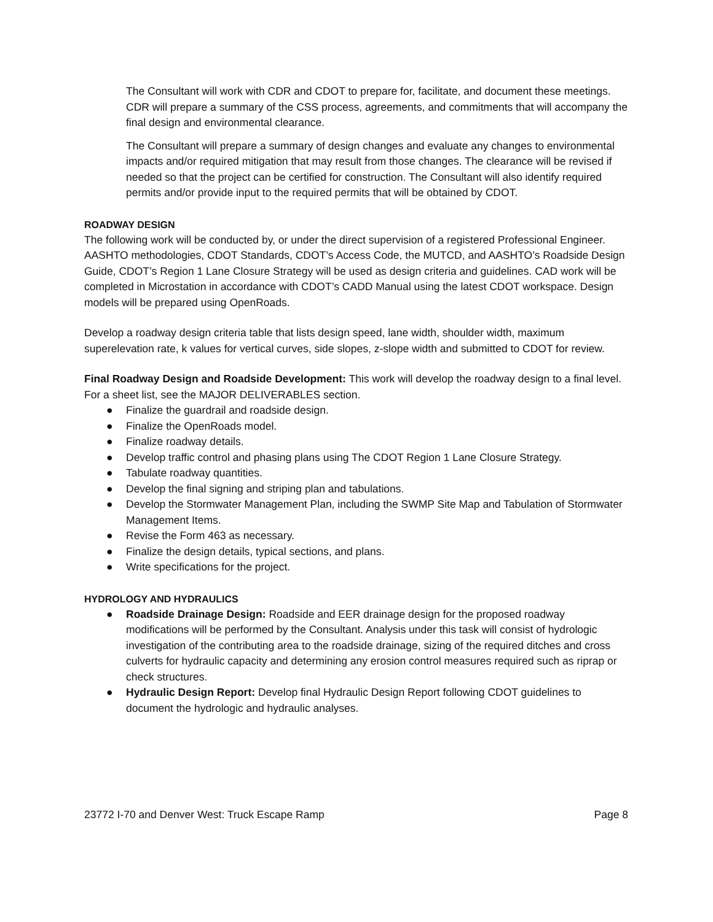The Consultant will work with CDR and CDOT to prepare for, facilitate, and document these meetings. CDR will prepare a summary of the CSS process, agreements, and commitments that will accompany the final design and environmental clearance.
The Consultant will prepare a summary of design changes and evaluate any changes to environmental impacts and/or required mitigation that may result from those changes. The clearance will be revised if needed so that the project can be certified for construction. The Consultant will also identify required permits and/or provide input to the required permits that will be obtained by CDOT.
ROADWAY DESIGN
The following work will be conducted by, or under the direct supervision of a registered Professional Engineer. AASHTO methodologies, CDOT Standards, CDOT’s Access Code, the MUTCD, and AASHTO’s Roadside Design Guide, CDOT’s Region 1 Lane Closure Strategy will be used as design criteria and guidelines. CAD work will be completed in Microstation in accordance with CDOT’s CADD Manual using the latest CDOT workspace. Design models will be prepared using OpenRoads.
Develop a roadway design criteria table that lists design speed, lane width, shoulder width, maximum superelevation rate, k values for vertical curves, side slopes, z-slope width and submitted to CDOT for review.
Final Roadway Design and Roadside Development: This work will develop the roadway design to a final level. For a sheet list, see the MAJOR DELIVERABLES section.
● Finalize the guardrail and roadside design.
● Finalize the OpenRoads model.
● Finalize roadway details.
● Develop traffic control and phasing plans using The CDOT Region 1 Lane Closure Strategy.
● Tabulate roadway quantities.
● Develop the final signing and striping plan and tabulations.
● Develop the Stormwater Management Plan, including the SWMP Site Map and Tabulation of Stormwater Management Items.
● Revise the Form 463 as necessary.
● Finalize the design details, typical sections, and plans.
● Write specifications for the project.
HYDROLOGY AND HYDRAULICS
● Roadside Drainage Design: Roadside and EER drainage design for the proposed roadway modifications will be performed by the Consultant. Analysis under this task will consist of hydrologic investigation of the contributing area to the roadside drainage, sizing of the required ditches and cross culverts for hydraulic capacity and determining any erosion control measures required such as riprap or check structures.
● Hydraulic Design Report: Develop final Hydraulic Design Report following CDOT guidelines to document the hydrologic and hydraulic analyses.
23772 I-70 and Denver West: Truck Escape Ramp Page 8